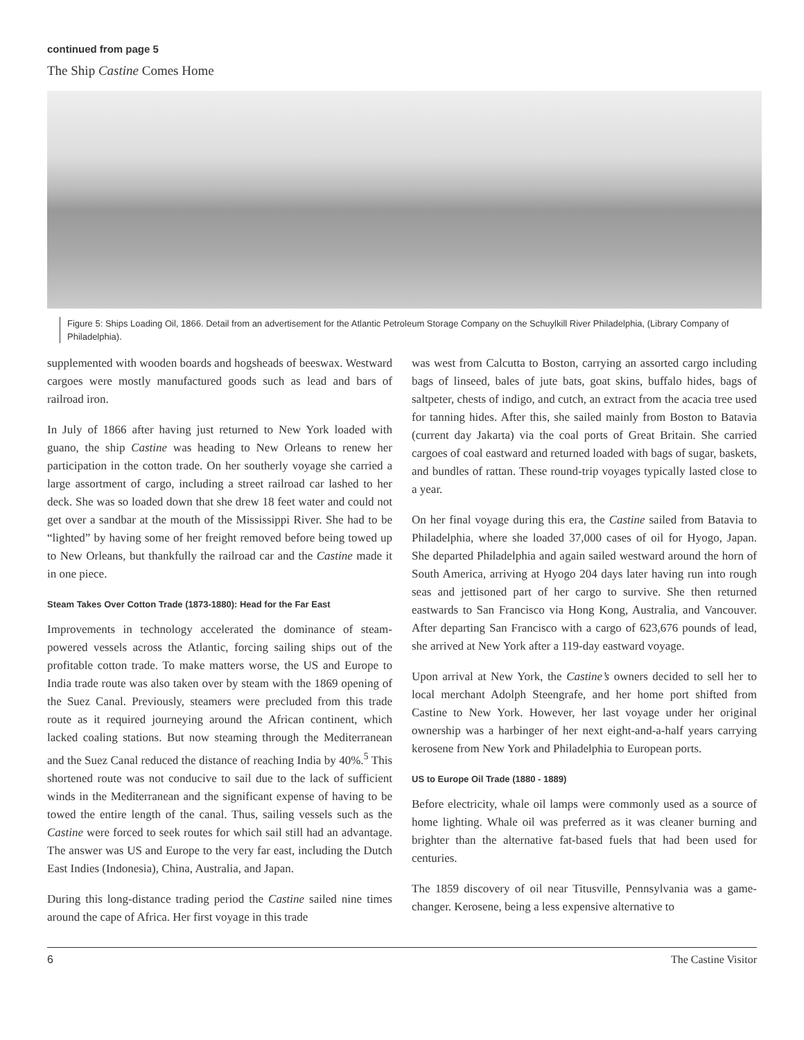continued from page 5
The Ship Castine Comes Home
Figure 5: Ships Loading Oil, 1866. Detail from an advertisement for the Atlantic Petroleum Storage Company on the Schuylkill River Philadelphia, (Library Company of Philadelphia).
supplemented with wooden boards and hogsheads of beeswax. Westward cargoes were mostly manufactured goods such as lead and bars of railroad iron.
In July of 1866 after having just returned to New York loaded with guano, the ship Castine was heading to New Orleans to renew her participation in the cotton trade. On her southerly voyage she carried a large assortment of cargo, including a street railroad car lashed to her deck. She was so loaded down that she drew 18 feet water and could not get over a sandbar at the mouth of the Mississippi River. She had to be “lighted” by having some of her freight removed before being towed up to New Orleans, but thankfully the railroad car and the Castine made it in one piece.
Steam Takes Over Cotton Trade (1873-1880): Head for the Far East
Improvements in technology accelerated the dominance of steam-powered vessels across the Atlantic, forcing sailing ships out of the profitable cotton trade. To make matters worse, the US and Europe to India trade route was also taken over by steam with the 1869 opening of the Suez Canal. Previously, steamers were precluded from this trade route as it required journeying around the African continent, which lacked coaling stations. But now steaming through the Mediterranean and the Suez Canal reduced the distance of reaching India by 40%.<sup>5</sup> This shortened route was not conducive to sail due to the lack of sufficient winds in the Mediterranean and the significant expense of having to be towed the entire length of the canal. Thus, sailing vessels such as the Castine were forced to seek routes for which sail still had an advantage. The answer was US and Europe to the very far east, including the Dutch East Indies (Indonesia), China, Australia, and Japan.
During this long-distance trading period the Castine sailed nine times around the cape of Africa. Her first voyage in this trade
was west from Calcutta to Boston, carrying an assorted cargo including bags of linseed, bales of jute bats, goat skins, buffalo hides, bags of saltpeter, chests of indigo, and cutch, an extract from the acacia tree used for tanning hides. After this, she sailed mainly from Boston to Batavia (current day Jakarta) via the coal ports of Great Britain. She carried cargoes of coal eastward and returned loaded with bags of sugar, baskets, and bundles of rattan. These round-trip voyages typically lasted close to a year.
On her final voyage during this era, the Castine sailed from Batavia to Philadelphia, where she loaded 37,000 cases of oil for Hyogo, Japan. She departed Philadelphia and again sailed westward around the horn of South America, arriving at Hyogo 204 days later having run into rough seas and jettisoned part of her cargo to survive. She then returned eastwards to San Francisco via Hong Kong, Australia, and Vancouver. After departing San Francisco with a cargo of 623,676 pounds of lead, she arrived at New York after a 119-day eastward voyage.
Upon arrival at New York, the Castine’s owners decided to sell her to local merchant Adolph Steengrafe, and her home port shifted from Castine to New York. However, her last voyage under her original ownership was a harbinger of her next eight-and-a-half years carrying kerosene from New York and Philadelphia to European ports.
US to Europe Oil Trade (1880 - 1889)
Before electricity, whale oil lamps were commonly used as a source of home lighting. Whale oil was preferred as it was cleaner burning and brighter than the alternative fat-based fuels that had been used for centuries.
The 1859 discovery of oil near Titusville, Pennsylvania was a game-changer. Kerosene, being a less expensive alternative to
6 The Castine Visitor